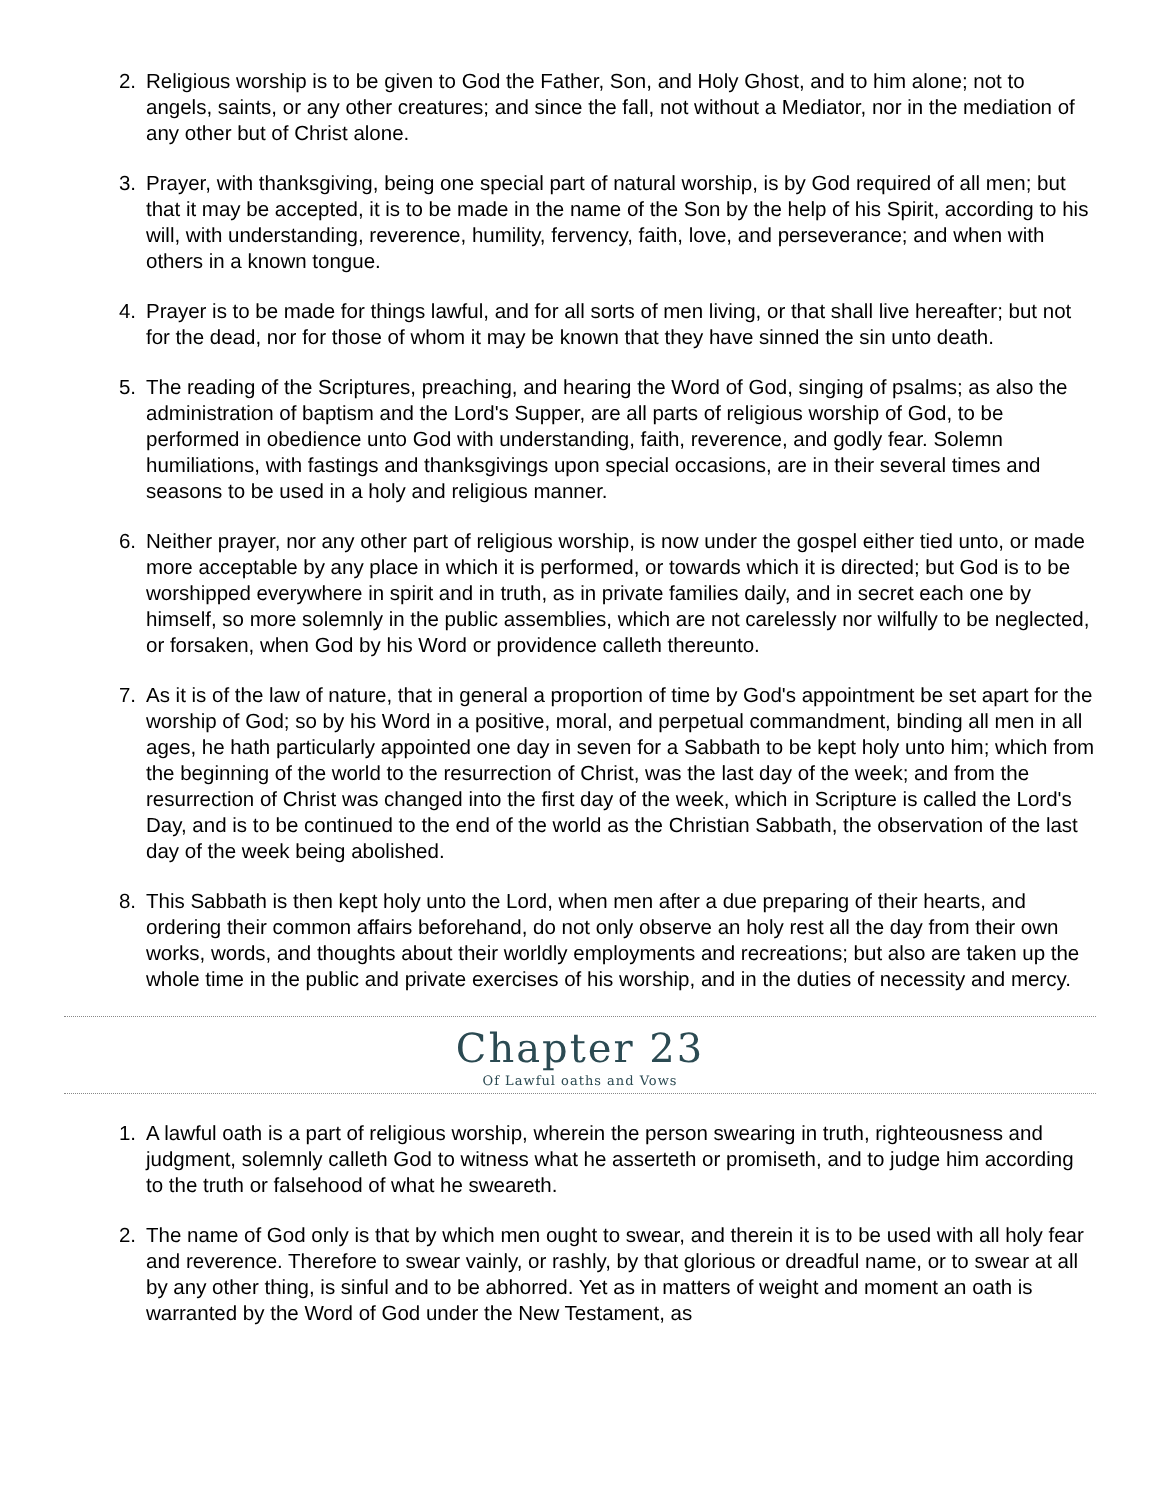2. Religious worship is to be given to God the Father, Son, and Holy Ghost, and to him alone; not to angels, saints, or any other creatures; and since the fall, not without a Mediator, nor in the mediation of any other but of Christ alone.
3. Prayer, with thanksgiving, being one special part of natural worship, is by God required of all men; but that it may be accepted, it is to be made in the name of the Son by the help of his Spirit, according to his will, with understanding, reverence, humility, fervency, faith, love, and perseverance; and when with others in a known tongue.
4. Prayer is to be made for things lawful, and for all sorts of men living, or that shall live hereafter; but not for the dead, nor for those of whom it may be known that they have sinned the sin unto death.
5. The reading of the Scriptures, preaching, and hearing the Word of God, singing of psalms; as also the administration of baptism and the Lord's Supper, are all parts of religious worship of God, to be performed in obedience unto God with understanding, faith, reverence, and godly fear. Solemn humiliations, with fastings and thanksgivings upon special occasions, are in their several times and seasons to be used in a holy and religious manner.
6. Neither prayer, nor any other part of religious worship, is now under the gospel either tied unto, or made more acceptable by any place in which it is performed, or towards which it is directed; but God is to be worshipped everywhere in spirit and in truth, as in private families daily, and in secret each one by himself, so more solemnly in the public assemblies, which are not carelessly nor wilfully to be neglected, or forsaken, when God by his Word or providence calleth thereunto.
7. As it is of the law of nature, that in general a proportion of time by God's appointment be set apart for the worship of God; so by his Word in a positive, moral, and perpetual commandment, binding all men in all ages, he hath particularly appointed one day in seven for a Sabbath to be kept holy unto him; which from the beginning of the world to the resurrection of Christ, was the last day of the week; and from the resurrection of Christ was changed into the first day of the week, which in Scripture is called the Lord's Day, and is to be continued to the end of the world as the Christian Sabbath, the observation of the last day of the week being abolished.
8. This Sabbath is then kept holy unto the Lord, when men after a due preparing of their hearts, and ordering their common affairs beforehand, do not only observe an holy rest all the day from their own works, words, and thoughts about their worldly employments and recreations; but also are taken up the whole time in the public and private exercises of his worship, and in the duties of necessity and mercy.
Chapter 23
Of Lawful oaths and Vows
1. A lawful oath is a part of religious worship, wherein the person swearing in truth, righteousness and judgment, solemnly calleth God to witness what he asserteth or promiseth, and to judge him according to the truth or falsehood of what he sweareth.
2. The name of God only is that by which men ought to swear, and therein it is to be used with all holy fear and reverence. Therefore to swear vainly, or rashly, by that glorious or dreadful name, or to swear at all by any other thing, is sinful and to be abhorred. Yet as in matters of weight and moment an oath is warranted by the Word of God under the New Testament, as